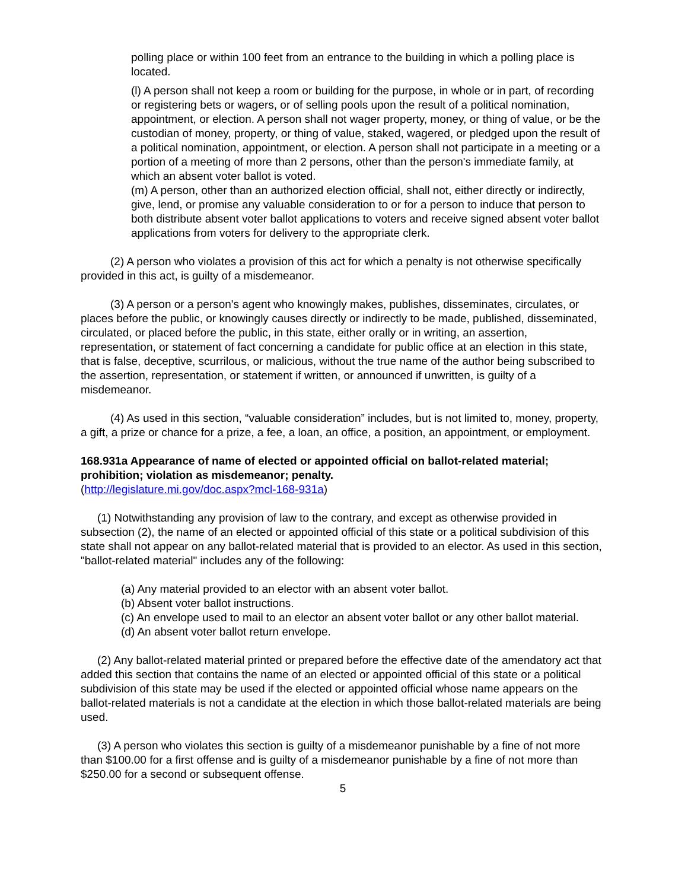polling place or within 100 feet from an entrance to the building in which a polling place is located.
(l) A person shall not keep a room or building for the purpose, in whole or in part, of recording or registering bets or wagers, or of selling pools upon the result of a political nomination, appointment, or election. A person shall not wager property, money, or thing of value, or be the custodian of money, property, or thing of value, staked, wagered, or pledged upon the result of a political nomination, appointment, or election. A person shall not participate in a meeting or a portion of a meeting of more than 2 persons, other than the person's immediate family, at which an absent voter ballot is voted.
(m) A person, other than an authorized election official, shall not, either directly or indirectly, give, lend, or promise any valuable consideration to or for a person to induce that person to both distribute absent voter ballot applications to voters and receive signed absent voter ballot applications from voters for delivery to the appropriate clerk.
(2) A person who violates a provision of this act for which a penalty is not otherwise specifically provided in this act, is guilty of a misdemeanor.
(3) A person or a person's agent who knowingly makes, publishes, disseminates, circulates, or places before the public, or knowingly causes directly or indirectly to be made, published, disseminated, circulated, or placed before the public, in this state, either orally or in writing, an assertion, representation, or statement of fact concerning a candidate for public office at an election in this state, that is false, deceptive, scurrilous, or malicious, without the true name of the author being subscribed to the assertion, representation, or statement if written, or announced if unwritten, is guilty of a misdemeanor.
(4) As used in this section, “valuable consideration” includes, but is not limited to, money, property, a gift, a prize or chance for a prize, a fee, a loan, an office, a position, an appointment, or employment.
168.931a Appearance of name of elected or appointed official on ballot-related material; prohibition; violation as misdemeanor; penalty.
(http://legislature.mi.gov/doc.aspx?mcl-168-931a)
(1) Notwithstanding any provision of law to the contrary, and except as otherwise provided in subsection (2), the name of an elected or appointed official of this state or a political subdivision of this state shall not appear on any ballot-related material that is provided to an elector. As used in this section, "ballot-related material" includes any of the following:
(a) Any material provided to an elector with an absent voter ballot.
(b) Absent voter ballot instructions.
(c) An envelope used to mail to an elector an absent voter ballot or any other ballot material.
(d) An absent voter ballot return envelope.
(2) Any ballot-related material printed or prepared before the effective date of the amendatory act that added this section that contains the name of an elected or appointed official of this state or a political subdivision of this state may be used if the elected or appointed official whose name appears on the ballot-related materials is not a candidate at the election in which those ballot-related materials are being used.
(3) A person who violates this section is guilty of a misdemeanor punishable by a fine of not more than $100.00 for a first offense and is guilty of a misdemeanor punishable by a fine of not more than $250.00 for a second or subsequent offense.
5